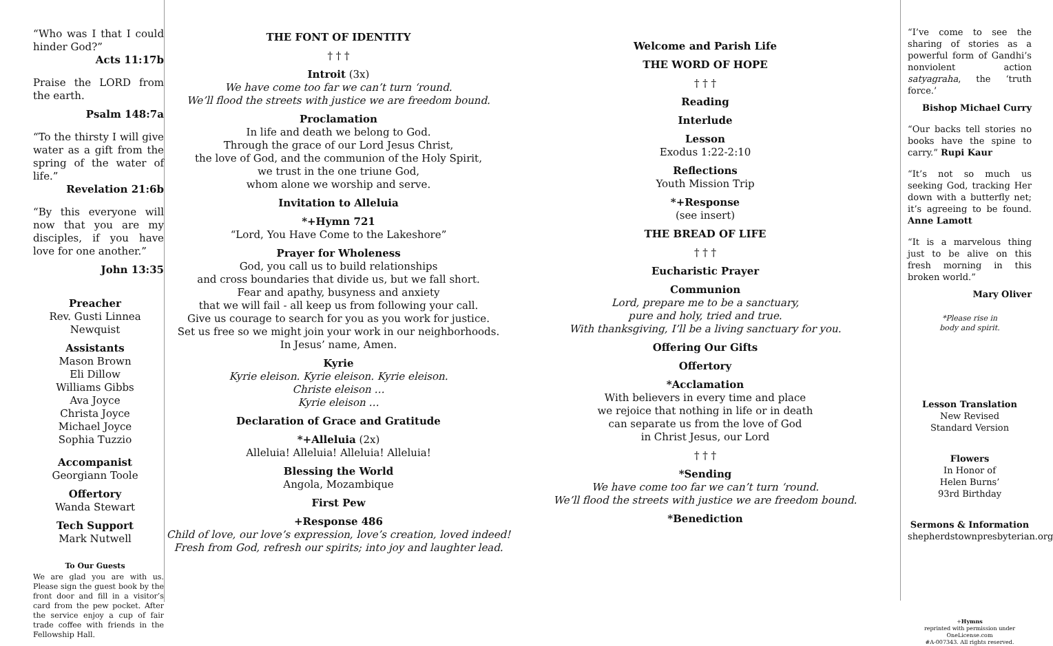“Who was I that I could hinder God?”
Acts 11:17b
Praise the LORD from the earth.
Psalm 148:7a
“To the thirsty I will give water as a gift from the spring of the water of life.”
Revelation 21:6b
“By this everyone will now that you are my disciples, if you have love for one another.”
John 13:35
Preacher
Rev. Gusti Linnea Newquist
Assistants
Mason Brown
Eli Dillow
Williams Gibbs
Ava Joyce
Christa Joyce
Michael Joyce
Sophia Tuzzio
Accompanist
Georgiann Toole
Offertory
Wanda Stewart
Tech Support
Mark Nutwell
To Our Guests
We are glad you are with us. Please sign the guest book by the front door and fill in a visitor’s card from the pew pocket. After the service enjoy a cup of fair trade coffee with friends in the Fellowship Hall.
THE FONT OF IDENTITY
† † †
Introit (3x)
We have come too far we can’t turn ‘round.
We’ll flood the streets with justice we are freedom bound.
Proclamation
In life and death we belong to God.
Through the grace of our Lord Jesus Christ,
the love of God, and the communion of the Holy Spirit,
we trust in the one triune God,
whom alone we worship and serve.
Invitation to Alleluia
*+Hymn 721
“Lord, You Have Come to the Lakeshore”
Prayer for Wholeness
God, you call us to build relationships
and cross boundaries that divide us, but we fall short.
Fear and apathy, busyness and anxiety
that we will fail - all keep us from following your call.
Give us courage to search for you as you work for justice.
Set us free so we might join your work in our neighborhoods.
In Jesus’ name, Amen.
Kyrie
Kyrie eleison. Kyrie eleison. Kyrie eleison.
Christe eleison …
Kyrie eleison …
Declaration of Grace and Gratitude
*+Alleluia (2x)
Alleluia! Alleluia! Alleluia! Alleluia!
Blessing the World
Angola, Mozambique
First Pew
+Response 486
Child of love, our love’s expression, love’s creation, loved indeed!
Fresh from God, refresh our spirits; into joy and laughter lead.
Welcome and Parish Life
THE WORD OF HOPE
† † †
Reading
Interlude
Lesson
Exodus 1:22-2:10
Reflections
Youth Mission Trip
*+Response
(see insert)
THE BREAD OF LIFE
† † †
Eucharistic Prayer
Communion
Lord, prepare me to be a sanctuary,
pure and holy, tried and true.
With thanksgiving, I’ll be a living sanctuary for you.
Offering Our Gifts
Offertory
*Acclamation
With believers in every time and place
we rejoice that nothing in life or in death
can separate us from the love of God
in Christ Jesus, our Lord
† † †
*Sending
We have come too far we can’t turn ‘round.
We’ll flood the streets with justice we are freedom bound.
*Benediction
“I’ve come to see the sharing of stories as a powerful form of Gandhi’s nonviolent action satyagraha, the ‘truth force.’
Bishop Michael Curry
“Our backs tell stories no books have the spine to carry.” Rupi Kaur
“It’s not so much us seeking God, tracking Her down with a butterfly net; it’s agreeing to be found. Anne Lamott
“It is a marvelous thing just to be alive on this fresh morning in this broken world.”
Mary Oliver
*Please rise in
body and spirit.
Lesson Translation
New Revised
Standard Version
Flowers
In Honor of
Helen Burns’
93rd Birthday
Sermons & Information
shepherdstownpresbyterian.org
+Hymns
reprinted with permission under
OneLicense.com
#A-007343. All rights reserved.